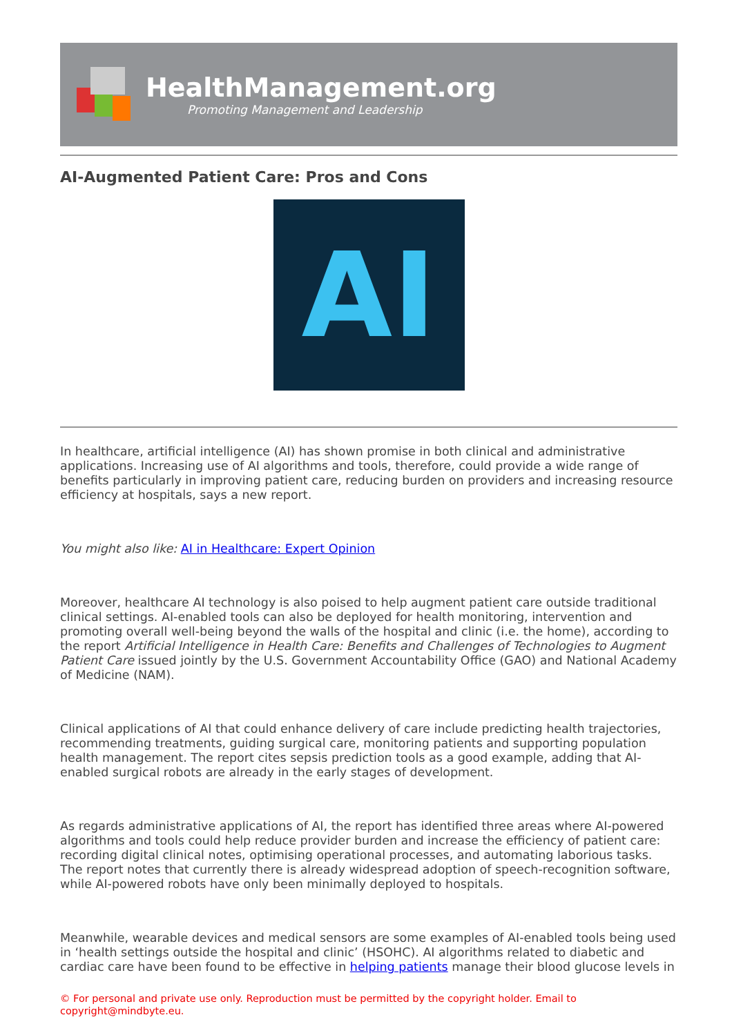HealthManagement.org
Promoting Management and Leadership
AI-Augmented Patient Care: Pros and Cons
AI
In healthcare, artificial intelligence (AI) has shown promise in both clinical and administrative applications. Increasing use of AI algorithms and tools, therefore, could provide a wide range of benefits particularly in improving patient care, reducing burden on providers and increasing resource efficiency at hospitals, says a new report.
You might also like: AI in Healthcare: Expert Opinion
Moreover, healthcare AI technology is also poised to help augment patient care outside traditional clinical settings. AI-enabled tools can also be deployed for health monitoring, intervention and promoting overall well-being beyond the walls of the hospital and clinic (i.e. the home), according to the report Artificial Intelligence in Health Care: Benefits and Challenges of Technologies to Augment Patient Care issued jointly by the U.S. Government Accountability Office (GAO) and National Academy of Medicine (NAM).
Clinical applications of AI that could enhance delivery of care include predicting health trajectories, recommending treatments, guiding surgical care, monitoring patients and supporting population health management. The report cites sepsis prediction tools as a good example, adding that AI-enabled surgical robots are already in the early stages of development.
As regards administrative applications of AI, the report has identified three areas where AI-powered algorithms and tools could help reduce provider burden and increase the efficiency of patient care: recording digital clinical notes, optimising operational processes, and automating laborious tasks. The report notes that currently there is already widespread adoption of speech-recognition software, while AI-powered robots have only been minimally deployed to hospitals.
Meanwhile, wearable devices and medical sensors are some examples of AI-enabled tools being used in ‘health settings outside the hospital and clinic’ (HSOHC). AI algorithms related to diabetic and cardiac care have been found to be effective in helping patients manage their blood glucose levels in
© For personal and private use only. Reproduction must be permitted by the copyright holder. Email to copyright@mindbyte.eu.